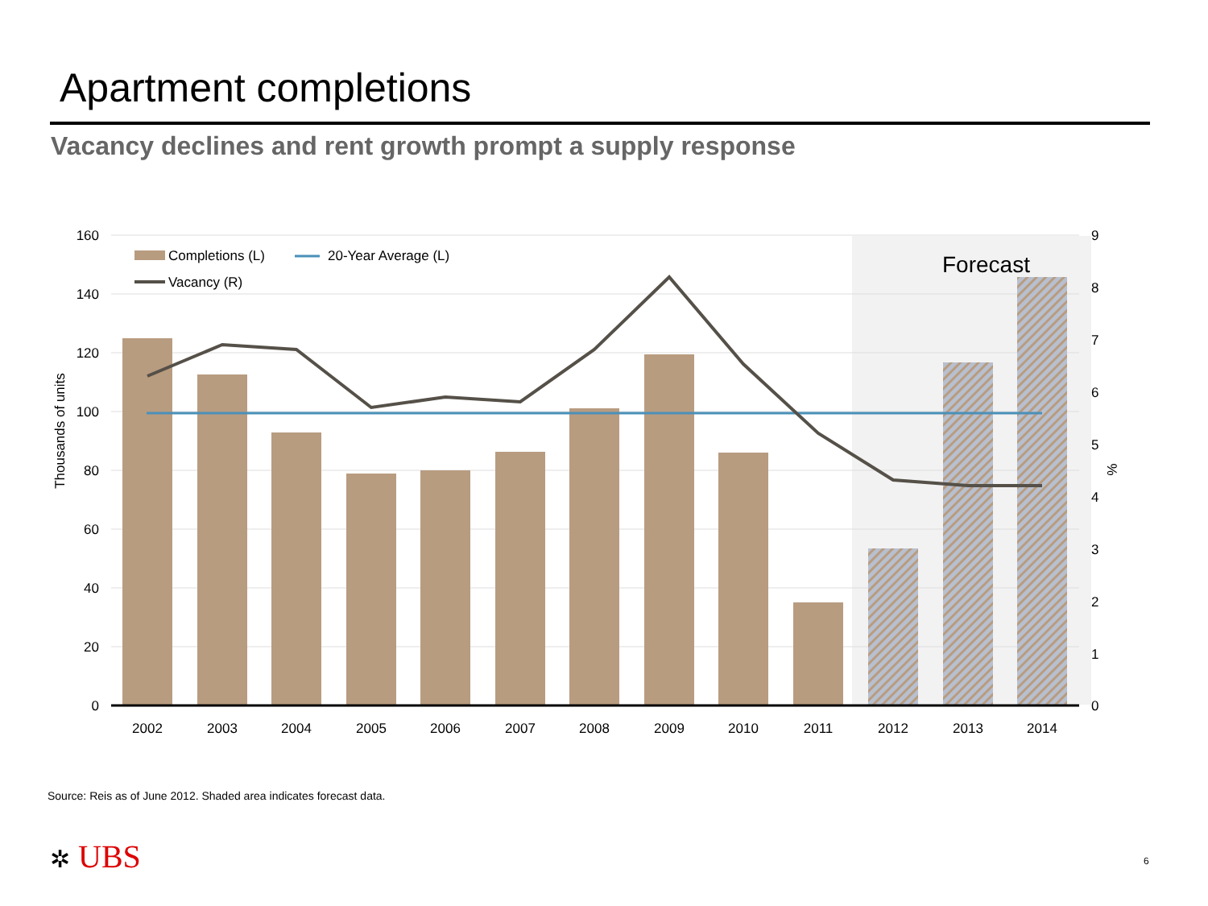Apartment completions
Vacancy declines and rent growth prompt a supply response
160
140
120
100
80
60
40
20
0
9
8
7
6
5
4
3
2
1
0
2002
2003
2004
2005
2006
2007
2008
2009
2010
2011
2012
2013
2014
Thousands of units
%
Completions (L)
20-Year Average (L)
Vacancy (R)
Forecast
Source: Reis as of June 2012. Shaded area indicates forecast data.
✲ UBS 6